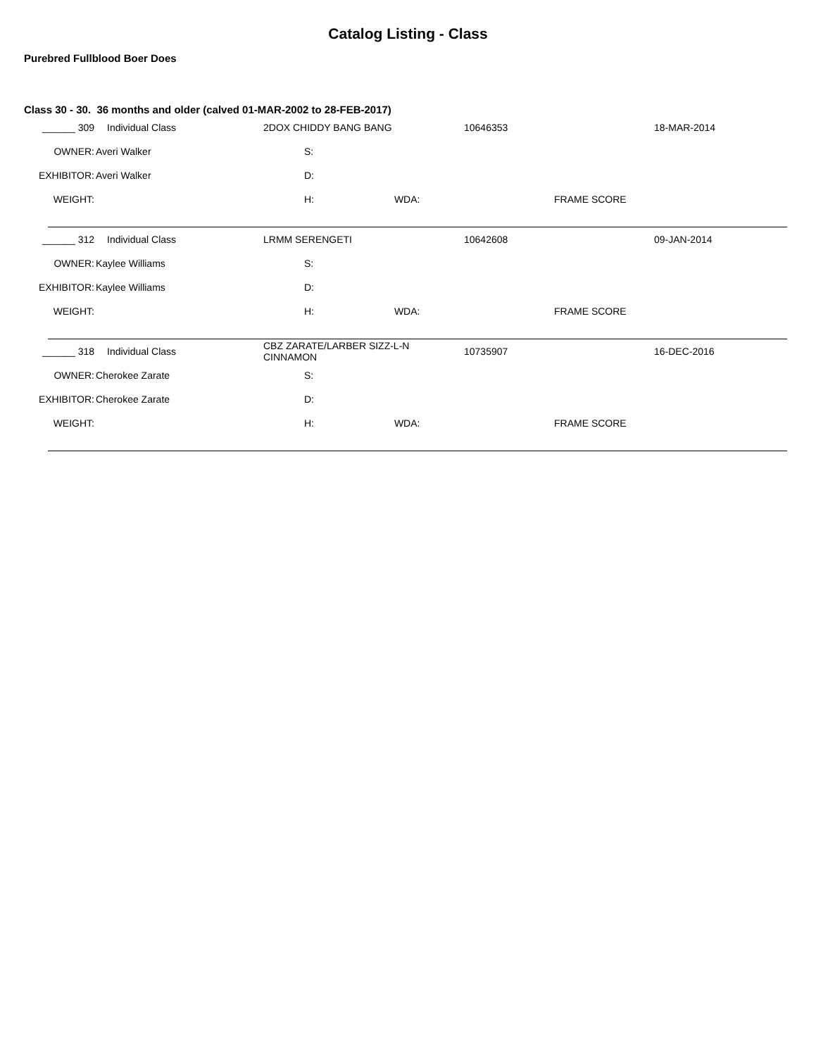Catalog Listing - Class
Purebred Fullblood Boer Does
Class 30 - 30. 36 months and older (calved 01-MAR-2002 to 28-FEB-2017)
| ______ 309 | Individual Class | 2DOX CHIDDY BANG BANG | 10646353 | 18-MAR-2014 |
| OWNER: | Averi Walker | S: | | |
| EXHIBITOR: | Averi Walker | D: | | |
| WEIGHT: | | H: WDA: | FRAME SCORE | |
| ______ 312 | Individual Class | LRMM SERENGETI | 10642608 | 09-JAN-2014 |
| OWNER: | Kaylee Williams | S: | | |
| EXHIBITOR: | Kaylee Williams | D: | | |
| WEIGHT: | | H: WDA: | FRAME SCORE | |
| ______ 318 | Individual Class | CBZ ZARATE/LARBER SIZZ-L-N CINNAMON | 10735907 | 16-DEC-2016 |
| OWNER: | Cherokee Zarate | S: | | |
| EXHIBITOR: | Cherokee Zarate | D: | | |
| WEIGHT: | | H: WDA: | FRAME SCORE | |